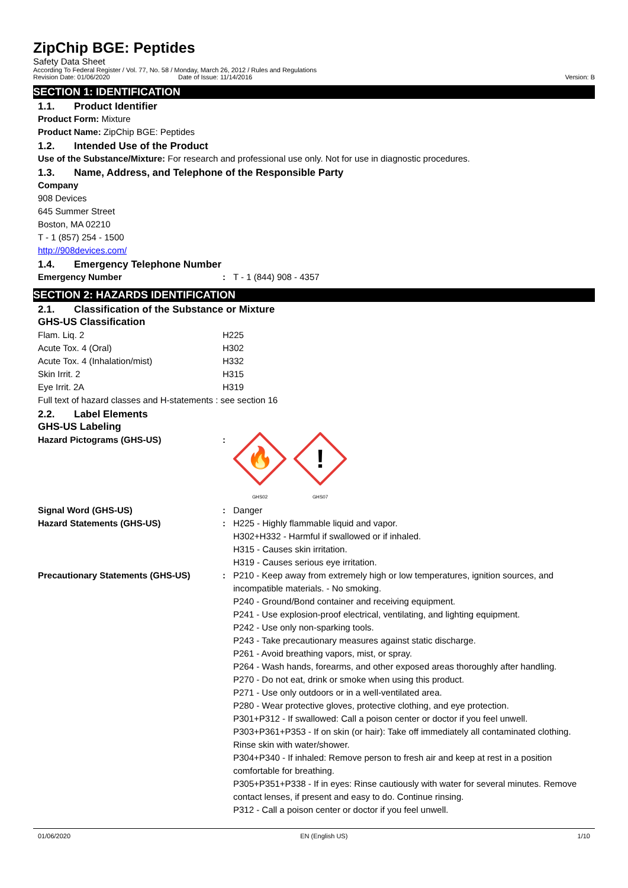ZipChip BGE: Peptides
Safety Data Sheet
According To Federal Register / Vol. 77, No. 58 / Monday, March 26, 2012 / Rules and Regulations
Revision Date: 01/06/2020 Date of Issue: 11/14/2016 Version: B
SECTION 1: IDENTIFICATION
1.1. Product Identifier
Product Form: Mixture
Product Name: ZipChip BGE: Peptides
1.2. Intended Use of the Product
Use of the Substance/Mixture: For research and professional use only. Not for use in diagnostic procedures.
1.3. Name, Address, and Telephone of the Responsible Party
Company
908 Devices
645 Summer Street
Boston, MA 02210
T - 1 (857) 254 - 1500
http://908devices.com/
1.4. Emergency Telephone Number
Emergency Number : T - 1 (844) 908 - 4357
SECTION 2: HAZARDS IDENTIFICATION
2.1. Classification of the Substance or Mixture
GHS-US Classification
Flam. Liq. 2 H225
Acute Tox. 4 (Oral) H302
Acute Tox. 4 (Inhalation/mist) H332
Skin Irrit. 2 H315
Eye Irrit. 2A H319
Full text of hazard classes and H-statements : see section 16
2.2. Label Elements
GHS-US Labeling
Hazard Pictograms (GHS-US) :
🔥
GHS02
!
GHS07
Signal Word (GHS-US) : Danger
Hazard Statements (GHS-US) : H225 - Highly flammable liquid and vapor.
H302+H332 - Harmful if swallowed or if inhaled.
H315 - Causes skin irritation.
H319 - Causes serious eye irritation.
Precautionary Statements (GHS-US) : P210 - Keep away from extremely high or low temperatures, ignition sources, and incompatible materials. - No smoking.
P240 - Ground/Bond container and receiving equipment.
P241 - Use explosion-proof electrical, ventilating, and lighting equipment.
P242 - Use only non-sparking tools.
P243 - Take precautionary measures against static discharge.
P261 - Avoid breathing vapors, mist, or spray.
P264 - Wash hands, forearms, and other exposed areas thoroughly after handling.
P270 - Do not eat, drink or smoke when using this product.
P271 - Use only outdoors or in a well-ventilated area.
P280 - Wear protective gloves, protective clothing, and eye protection.
P301+P312 - If swallowed: Call a poison center or doctor if you feel unwell.
P303+P361+P353 - If on skin (or hair): Take off immediately all contaminated clothing. Rinse skin with water/shower.
P304+P340 - If inhaled: Remove person to fresh air and keep at rest in a position comfortable for breathing.
P305+P351+P338 - If in eyes: Rinse cautiously with water for several minutes. Remove contact lenses, if present and easy to do. Continue rinsing.
P312 - Call a poison center or doctor if you feel unwell.
01/06/2020 EN (English US) 1/10